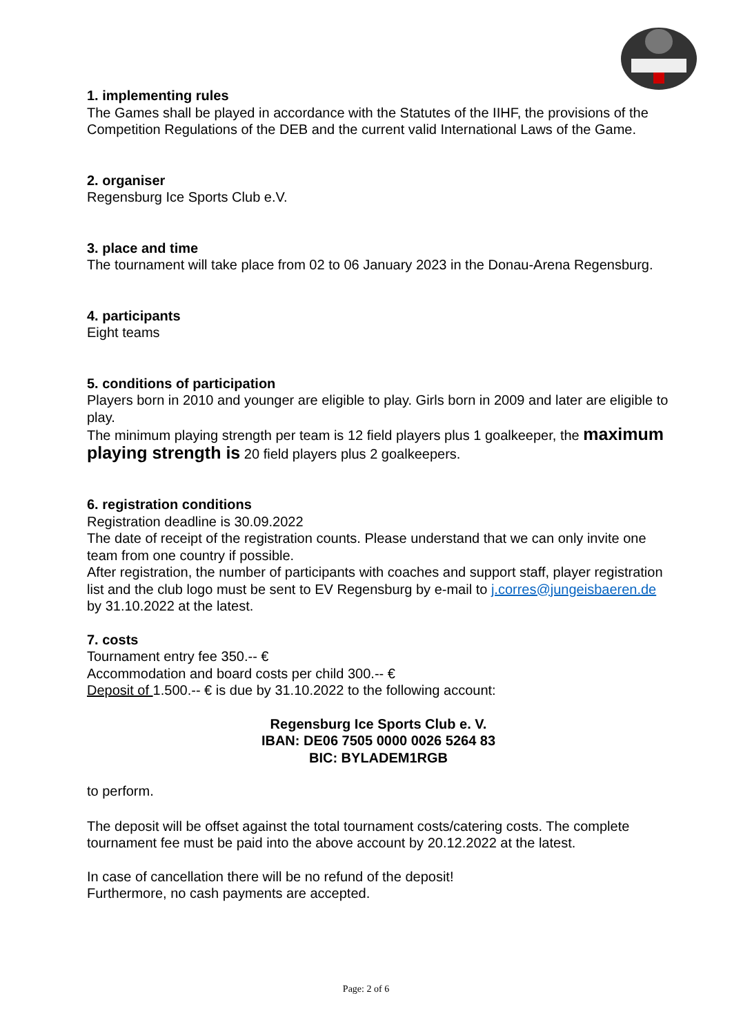1. implementing rules
The Games shall be played in accordance with the Statutes of the IIHF, the provisions of the Competition Regulations of the DEB and the current valid International Laws of the Game.
2. organiser
Regensburg Ice Sports Club e.V.
3. place and time
The tournament will take place from 02 to 06 January 2023 in the Donau-Arena Regensburg.
4. participants
Eight teams
5. conditions of participation
Players born in 2010 and younger are eligible to play. Girls born in 2009 and later are eligible to play.
The minimum playing strength per team is 12 field players plus 1 goalkeeper, the maximum playing strength is 20 field players plus 2 goalkeepers.
6. registration conditions
Registration deadline is 30.09.2022
The date of receipt of the registration counts. Please understand that we can only invite one team from one country if possible.
After registration, the number of participants with coaches and support staff, player registration list and the club logo must be sent to EV Regensburg by e-mail to j.corres@jungeisbaeren.de by 31.10.2022 at the latest.
7. costs
Tournament entry fee 350.-- €
Accommodation and board costs per child 300.-- €
Deposit of 1.500.-- € is due by 31.10.2022 to the following account:
Regensburg Ice Sports Club e. V.
IBAN: DE06 7505 0000 0026 5264 83
BIC: BYLADEM1RGB
to perform.
The deposit will be offset against the total tournament costs/catering costs. The complete tournament fee must be paid into the above account by 20.12.2022 at the latest.
In case of cancellation there will be no refund of the deposit!
Furthermore, no cash payments are accepted.
Page: 2 of 6